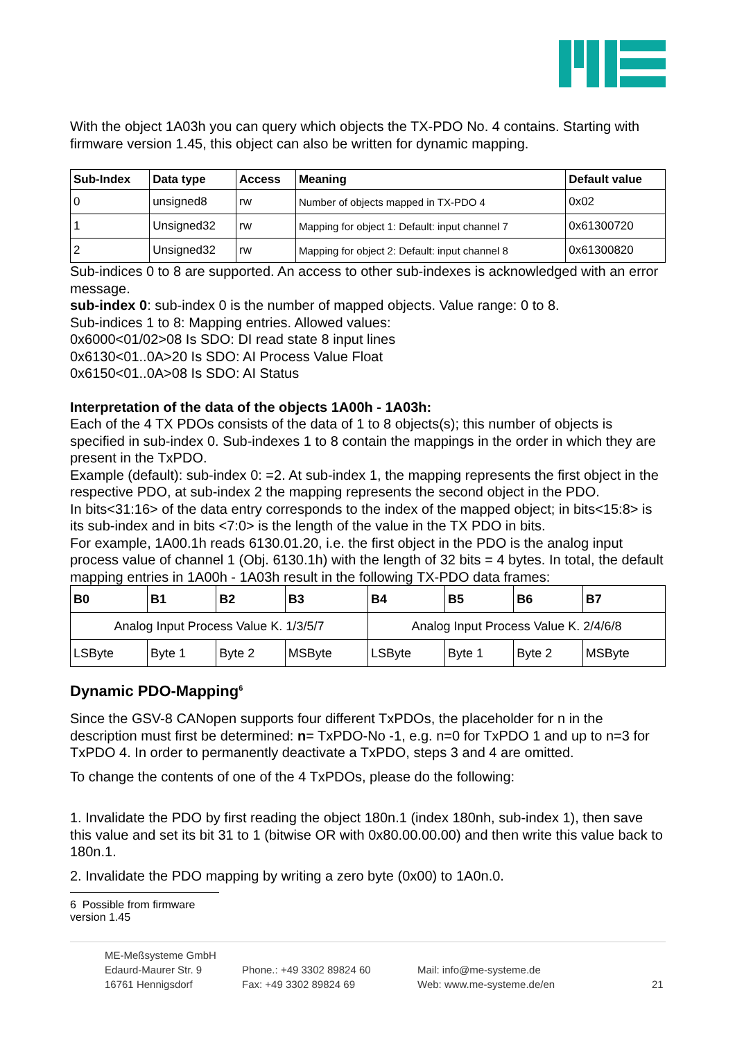With the object 1A03h you can query which objects the TX-PDO No. 4 contains. Starting with firmware version 1.45, this object can also be written for dynamic mapping.
| Sub-Index | Data type | Access | Meaning | Default value |
| --- | --- | --- | --- | --- |
| 0 | unsigned8 | rw | Number of objects mapped in TX-PDO 4 | 0x02 |
| 1 | Unsigned32 | rw | Mapping for object 1: Default: input channel 7 | 0x61300720 |
| 2 | Unsigned32 | rw | Mapping for object 2: Default: input channel 8 | 0x61300820 |
Sub-indices 0 to 8 are supported. An access to other sub-indexes is acknowledged with an error message.
sub-index 0: sub-index 0 is the number of mapped objects. Value range: 0 to 8.
Sub-indices 1 to 8: Mapping entries. Allowed values:
0x6000<01/02>08 Is SDO: DI read state 8 input lines
0x6130<01..0A>20 Is SDO: AI Process Value Float
0x6150<01..0A>08 Is SDO: AI Status
Interpretation of the data of the objects 1A00h - 1A03h:
Each of the 4 TX PDOs consists of the data of 1 to 8 objects(s); this number of objects is specified in sub-index 0. Sub-indexes 1 to 8 contain the mappings in the order in which they are present in the TxPDO.
Example (default): sub-index 0: =2. At sub-index 1, the mapping represents the first object in the respective PDO, at sub-index 2 the mapping represents the second object in the PDO.
In bits<31:16> of the data entry corresponds to the index of the mapped object; in bits<15:8> is its sub-index and in bits <7:0> is the length of the value in the TX PDO in bits.
For example, 1A00.1h reads 6130.01.20, i.e. the first object in the PDO is the analog input process value of channel 1 (Obj. 6130.1h) with the length of 32 bits = 4 bytes. In total, the default mapping entries in 1A00h - 1A03h result in the following TX-PDO data frames:
| B0 | B1 | B2 | B3 | B4 | B5 | B6 | B7 |
| --- | --- | --- | --- | --- | --- | --- | --- |
| Analog Input Process Value K. 1/3/5/7 | | | | Analog Input Process Value K. 2/4/6/8 | | | |
| LSByte | Byte 1 | Byte 2 | MSByte | LSByte | Byte 1 | Byte 2 | MSByte |
Dynamic PDO-Mapping<sup>6</sup>
Since the GSV-8 CANopen supports four different TxPDOs, the placeholder for n in the description must first be determined: n= TxPDO-No -1, e.g. n=0 for TxPDO 1 and up to n=3 for TxPDO 4. In order to permanently deactivate a TxPDO, steps 3 and 4 are omitted.
To change the contents of one of the 4 TxPDOs, please do the following:
1. Invalidate the PDO by first reading the object 180n.1 (index 180nh, sub-index 1), then save this value and set its bit 31 to 1 (bitwise OR with 0x80.00.00.00) and then write this value back to 180n.1.
2. Invalidate the PDO mapping by writing a zero byte (0x00) to 1A0n.0.
6 Possible from firmware version 1.45
ME-Meßsysteme GmbH
Edaurd-Maurer Str. 9
16761 Hennigsdorf
Phone.: +49 3302 89824 60
Fax: +49 3302 89824 69
Mail: info@me-systeme.de
Web: www.me-systeme.de/en
21